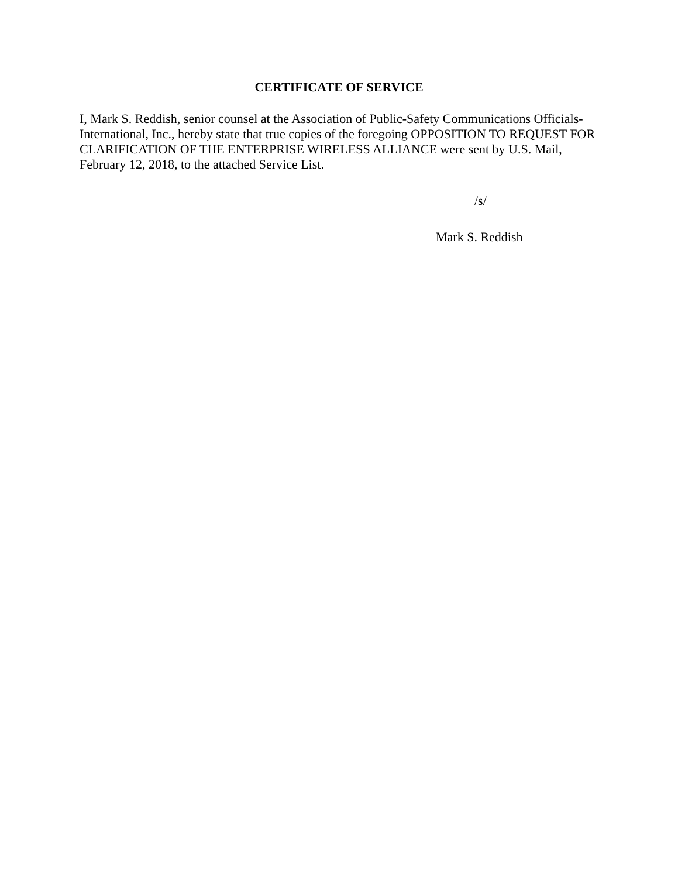CERTIFICATE OF SERVICE
I, Mark S. Reddish, senior counsel at the Association of Public-Safety Communications Officials-International, Inc., hereby state that true copies of the foregoing OPPOSITION TO REQUEST FOR CLARIFICATION OF THE ENTERPRISE WIRELESS ALLIANCE were sent by U.S. Mail, February 12, 2018, to the attached Service List.
/s/
Mark S. Reddish